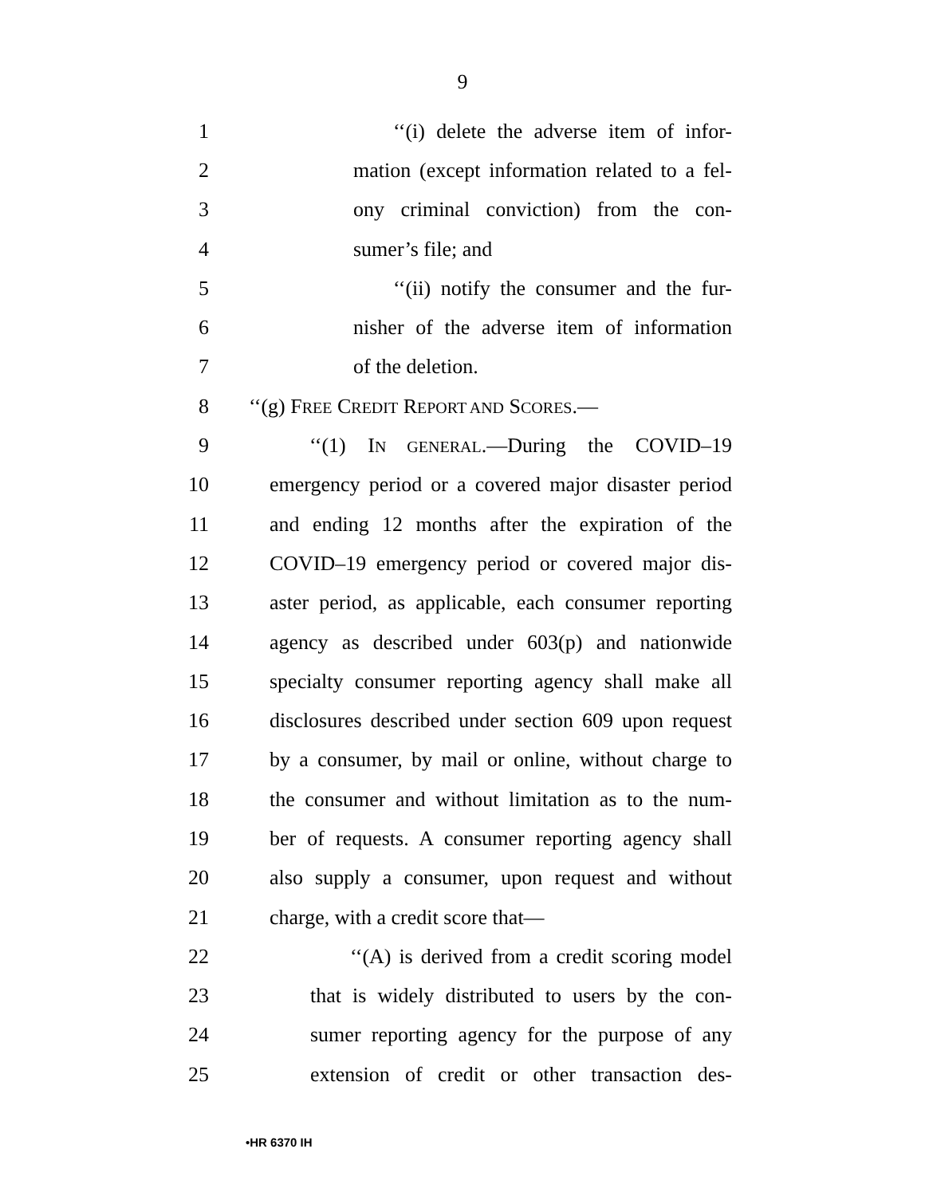9
1 ‘‘(i) delete the adverse item of infor-
2 mation (except information related to a fel-
3 ony criminal conviction) from the con-
4 sumer’s file; and
5 ‘‘(ii) notify the consumer and the fur-
6 nisher of the adverse item of information
7 of the deletion.
8 ‘‘(g) FREE CREDIT REPORT AND SCORES.—
9 ‘‘(1) IN GENERAL.—During the COVID–19
10 emergency period or a covered major disaster period
11 and ending 12 months after the expiration of the
12 COVID–19 emergency period or covered major dis-
13 aster period, as applicable, each consumer reporting
14 agency as described under 603(p) and nationwide
15 specialty consumer reporting agency shall make all
16 disclosures described under section 609 upon request
17 by a consumer, by mail or online, without charge to
18 the consumer and without limitation as to the num-
19 ber of requests. A consumer reporting agency shall
20 also supply a consumer, upon request and without
21 charge, with a credit score that—
22 ‘‘(A) is derived from a credit scoring model
23 that is widely distributed to users by the con-
24 sumer reporting agency for the purpose of any
25 extension of credit or other transaction des-
•HR 6370 IH